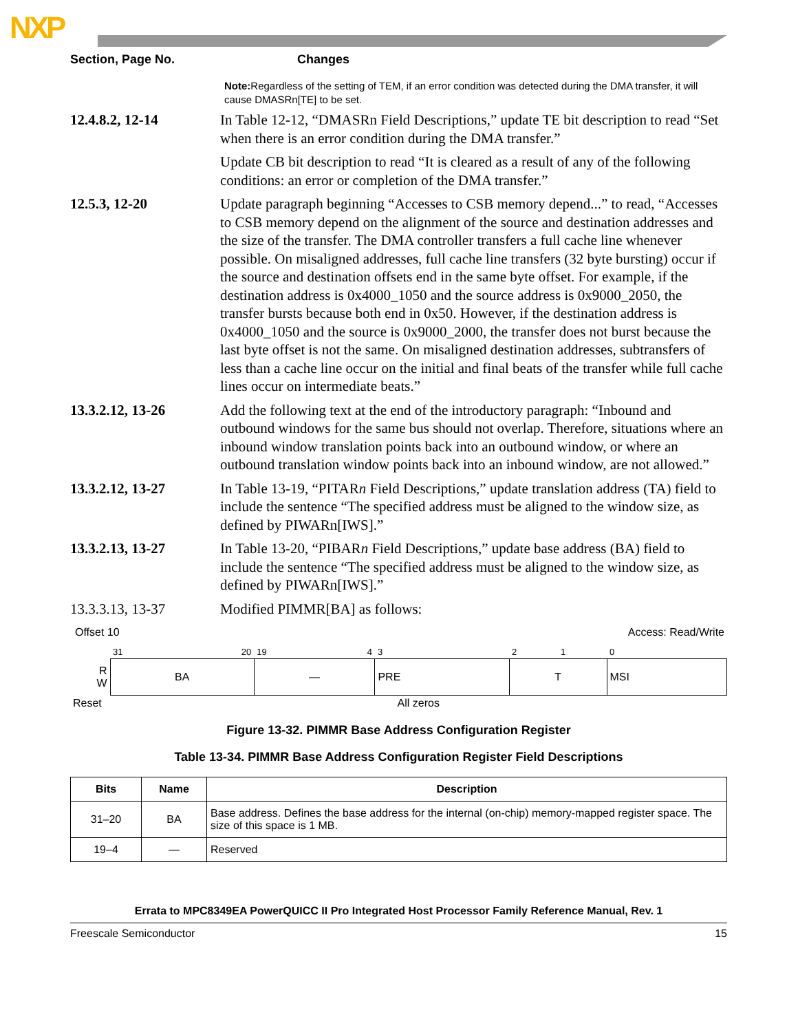NXP
Section, Page No. Changes
Note: Regardless of the setting of TEM, if an error condition was detected during the DMA transfer, it will cause DMASRn[TE] to be set.
12.4.8.2, 12-14 In Table 12-12, “DMASRn Field Descriptions,” update TE bit description to read “Set when there is an error condition during the DMA transfer.”
Update CB bit description to read “It is cleared as a result of any of the following conditions: an error or completion of the DMA transfer.”
12.5.3, 12-20 Update paragraph beginning “Accesses to CSB memory depend...” to read, “Accesses to CSB memory depend on the alignment of the source and destination addresses and the size of the transfer. The DMA controller transfers a full cache line whenever possible. On misaligned addresses, full cache line transfers (32 byte bursting) occur if the source and destination offsets end in the same byte offset. For example, if the destination address is 0x4000_1050 and the source address is 0x9000_2050, the transfer bursts because both end in 0x50. However, if the destination address is 0x4000_1050 and the source is 0x9000_2000, the transfer does not burst because the last byte offset is not the same. On misaligned destination addresses, subtransfers of less than a cache line occur on the initial and final beats of the transfer while full cache lines occur on intermediate beats.”
13.3.2.12, 13-26 Add the following text at the end of the introductory paragraph: “Inbound and outbound windows for the same bus should not overlap. Therefore, situations where an inbound window translation points back into an outbound window, or where an outbound translation window points back into an inbound window, are not allowed.”
13.3.2.12, 13-27 In Table 13-19, “PITARn Field Descriptions,” update translation address (TA) field to include the sentence “The specified address must be aligned to the window size, as defined by PIWARn[IWS].”
13.3.2.13, 13-27 In Table 13-20, “PIBARn Field Descriptions,” update base address (BA) field to include the sentence “The specified address must be aligned to the window size, as defined by PIWARn[IWS].”
13.3.3.13, 13-37 Modified PIMMR[BA] as follows:
Offset 10 Access: Read/Write
| | 31 | 20 | 19 | 4 | 3 | 2 | 1 | 0 |
| R W | BA | | — | | PRE | T | | MSI |
| Reset | All zeros | | | | | | | |
Figure 13-32. PIMMR Base Address Configuration Register
Table 13-34. PIMMR Base Address Configuration Register Field Descriptions
| Bits | Name | Description |
| --- | --- | --- |
| 31–20 | BA | Base address. Defines the base address for the internal (on-chip) memory-mapped register space. The size of this space is 1 MB. |
| 19–4 | — | Reserved |
Errata to MPC8349EA PowerQUICC II Pro Integrated Host Processor Family Reference Manual, Rev. 1
Freescale Semiconductor 15